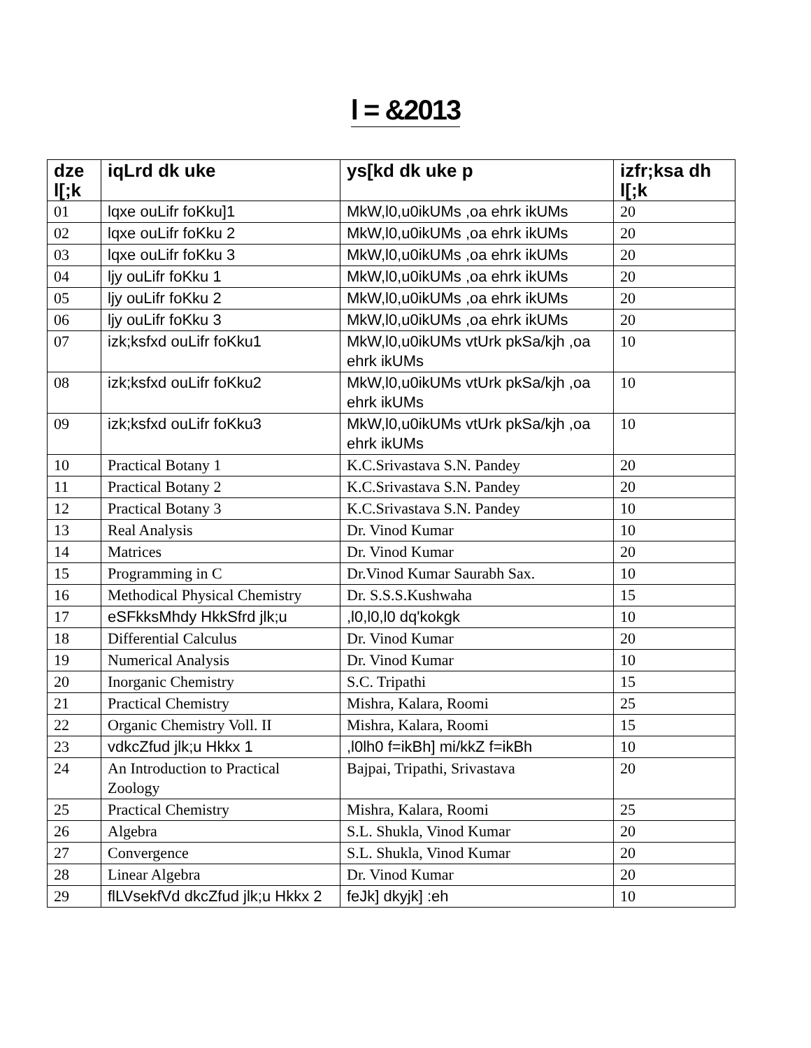l = &2013
| dze l[;k | iqLrd dk uke | ys[kd dk uke p | izfr;ksa dh l[;k |
| --- | --- | --- | --- |
| 01 | lqxe ouLifr foKku]1 | MkW,l0,u0ikUMs ,oa ehrk ikUMs | 20 |
| 02 | lqxe ouLifr foKku 2 | MkW,l0,u0ikUMs ,oa ehrk ikUMs | 20 |
| 03 | lqxe ouLifr foKku 3 | MkW,l0,u0ikUMs ,oa ehrk ikUMs | 20 |
| 04 | ljy ouLifr foKku 1 | MkW,l0,u0ikUMs ,oa ehrk ikUMs | 20 |
| 05 | ljy ouLifr foKku 2 | MkW,l0,u0ikUMs ,oa ehrk ikUMs | 20 |
| 06 | ljy ouLifr foKku 3 | MkW,l0,u0ikUMs ,oa ehrk ikUMs | 20 |
| 07 | izk;ksfxd ouLifr foKku1 | MkW,l0,u0ikUMs vtUrk pkSa/kjh ,oa ehrk ikUMs | 10 |
| 08 | izk;ksfxd ouLifr foKku2 | MkW,l0,u0ikUMs vtUrk pkSa/kjh ,oa ehrk ikUMs | 10 |
| 09 | izk;ksfxd ouLifr foKku3 | MkW,l0,u0ikUMs vtUrk pkSa/kjh ,oa ehrk ikUMs | 10 |
| 10 | Practical Botany 1 | K.C.Srivastava S.N. Pandey | 20 |
| 11 | Practical Botany 2 | K.C.Srivastava S.N. Pandey | 20 |
| 12 | Practical Botany 3 | K.C.Srivastava S.N. Pandey | 10 |
| 13 | Real Analysis | Dr. Vinod Kumar | 10 |
| 14 | Matrices | Dr. Vinod Kumar | 20 |
| 15 | Programming in C | Dr.Vinod Kumar Saurabh Sax. | 10 |
| 16 | Methodical Physical Chemistry | Dr. S.S.S.Kushwaha | 15 |
| 17 | eSFkksMhdy HkkSfrd jlk;u | ,l0,l0,l0 dq'kokgk | 10 |
| 18 | Differential Calculus | Dr. Vinod Kumar | 20 |
| 19 | Numerical Analysis | Dr. Vinod Kumar | 10 |
| 20 | Inorganic Chemistry | S.C. Tripathi | 15 |
| 21 | Practical Chemistry | Mishra, Kalara, Roomi | 25 |
| 22 | Organic Chemistry Voll. II | Mishra, Kalara, Roomi | 15 |
| 23 | vdkcZfud jlk;u Hkkx 1 | ,l0lh0 f=ikBh] mi/kkZ f=ikBh | 10 |
| 24 | An Introduction to Practical Zoology | Bajpai, Tripathi, Srivastava | 20 |
| 25 | Practical Chemistry | Mishra, Kalara, Roomi | 25 |
| 26 | Algebra | S.L. Shukla, Vinod Kumar | 20 |
| 27 | Convergence | S.L. Shukla, Vinod Kumar | 20 |
| 28 | Linear Algebra | Dr. Vinod Kumar | 20 |
| 29 | flLVsekfVd dkcZfud jlk;u Hkkx 2 | feJk] dkyjk] :eh | 10 |